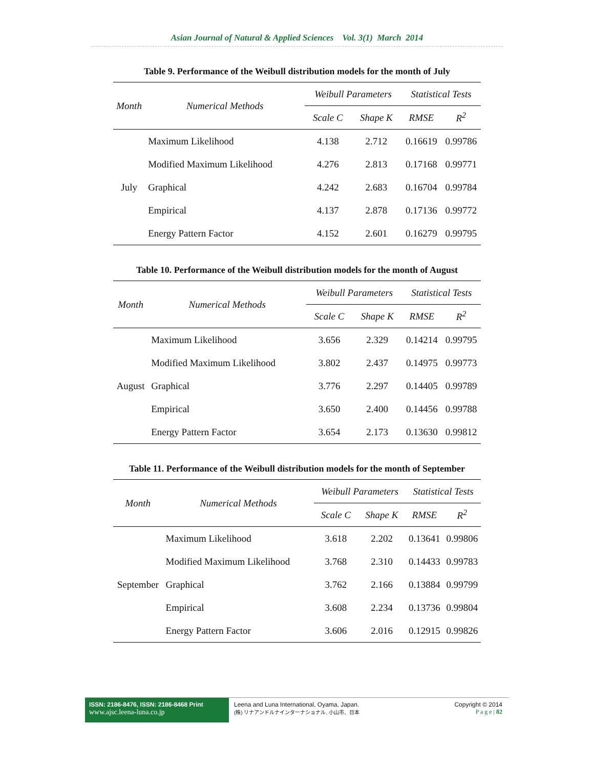Asian Journal of Natural & Applied Sciences Vol. 3(1) March 2014
Table 9. Performance of the Weibull distribution models for the month of July
| Month | Numerical Methods | Weibull Parameters | | Statistical Tests | |
| --- | --- | --- | --- | --- | --- |
| | | Scale C | Shape K | RMSE | R<sup>2</sup> |
| July | Maximum Likelihood | 4.138 | 2.712 | 0.16619 | 0.99786 |
| | Modified Maximum Likelihood | 4.276 | 2.813 | 0.17168 | 0.99771 |
| | Graphical | 4.242 | 2.683 | 0.16704 | 0.99784 |
| | Empirical | 4.137 | 2.878 | 0.17136 | 0.99772 |
| | Energy Pattern Factor | 4.152 | 2.601 | 0.16279 | 0.99795 |
Table 10. Performance of the Weibull distribution models for the month of August
| Month | Numerical Methods | Weibull Parameters | | Statistical Tests | |
| --- | --- | --- | --- | --- | --- |
| | | Scale C | Shape K | RMSE | R<sup>2</sup> |
| August | Maximum Likelihood | 3.656 | 2.329 | 0.14214 | 0.99795 |
| | Modified Maximum Likelihood | 3.802 | 2.437 | 0.14975 | 0.99773 |
| | Graphical | 3.776 | 2.297 | 0.14405 | 0.99789 |
| | Empirical | 3.650 | 2.400 | 0.14456 | 0.99788 |
| | Energy Pattern Factor | 3.654 | 2.173 | 0.13630 | 0.99812 |
Table 11. Performance of the Weibull distribution models for the month of September
| Month | Numerical Methods | Weibull Parameters | | Statistical Tests | |
| --- | --- | --- | --- | --- | --- |
| | | Scale C | Shape K | RMSE | R<sup>2</sup> |
| September | Maximum Likelihood | 3.618 | 2.202 | 0.13641 | 0.99806 |
| | Modified Maximum Likelihood | 3.768 | 2.310 | 0.14433 | 0.99783 |
| | Graphical | 3.762 | 2.166 | 0.13884 | 0.99799 |
| | Empirical | 3.608 | 2.234 | 0.13736 | 0.99804 |
| | Energy Pattern Factor | 3.606 | 2.016 | 0.12915 | 0.99826 |
ISSN: 2186-8476, ISSN: 2186-8468 Print
www.ajsc.leena-luna.co.jp
Leena and Luna International, Oyama, Japan.
(株) リナアンドルナインターナショナル, 小山市、日本
Copyright © 2014
P a g e | 82